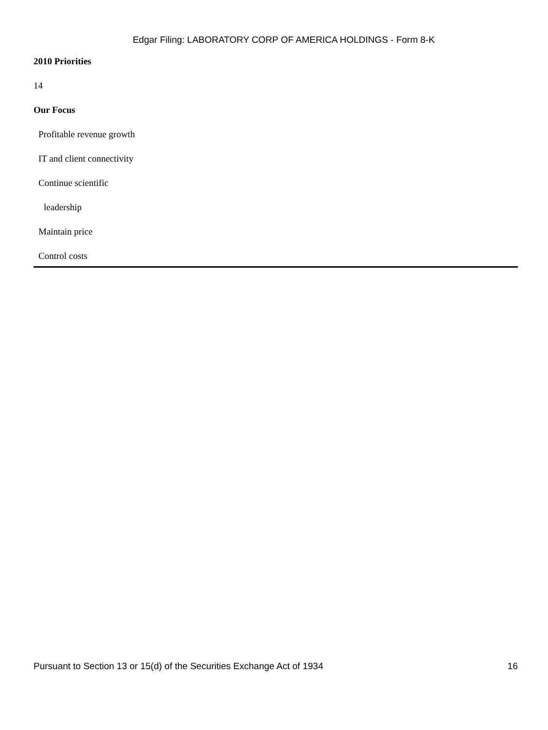Edgar Filing: LABORATORY CORP OF AMERICA HOLDINGS - Form 8-K
2010 Priorities
14
Our Focus
Profitable revenue growth
IT and client connectivity
Continue scientific
leadership
Maintain price
Control costs
Pursuant to Section 13 or 15(d) of the Securities Exchange Act of 1934 16